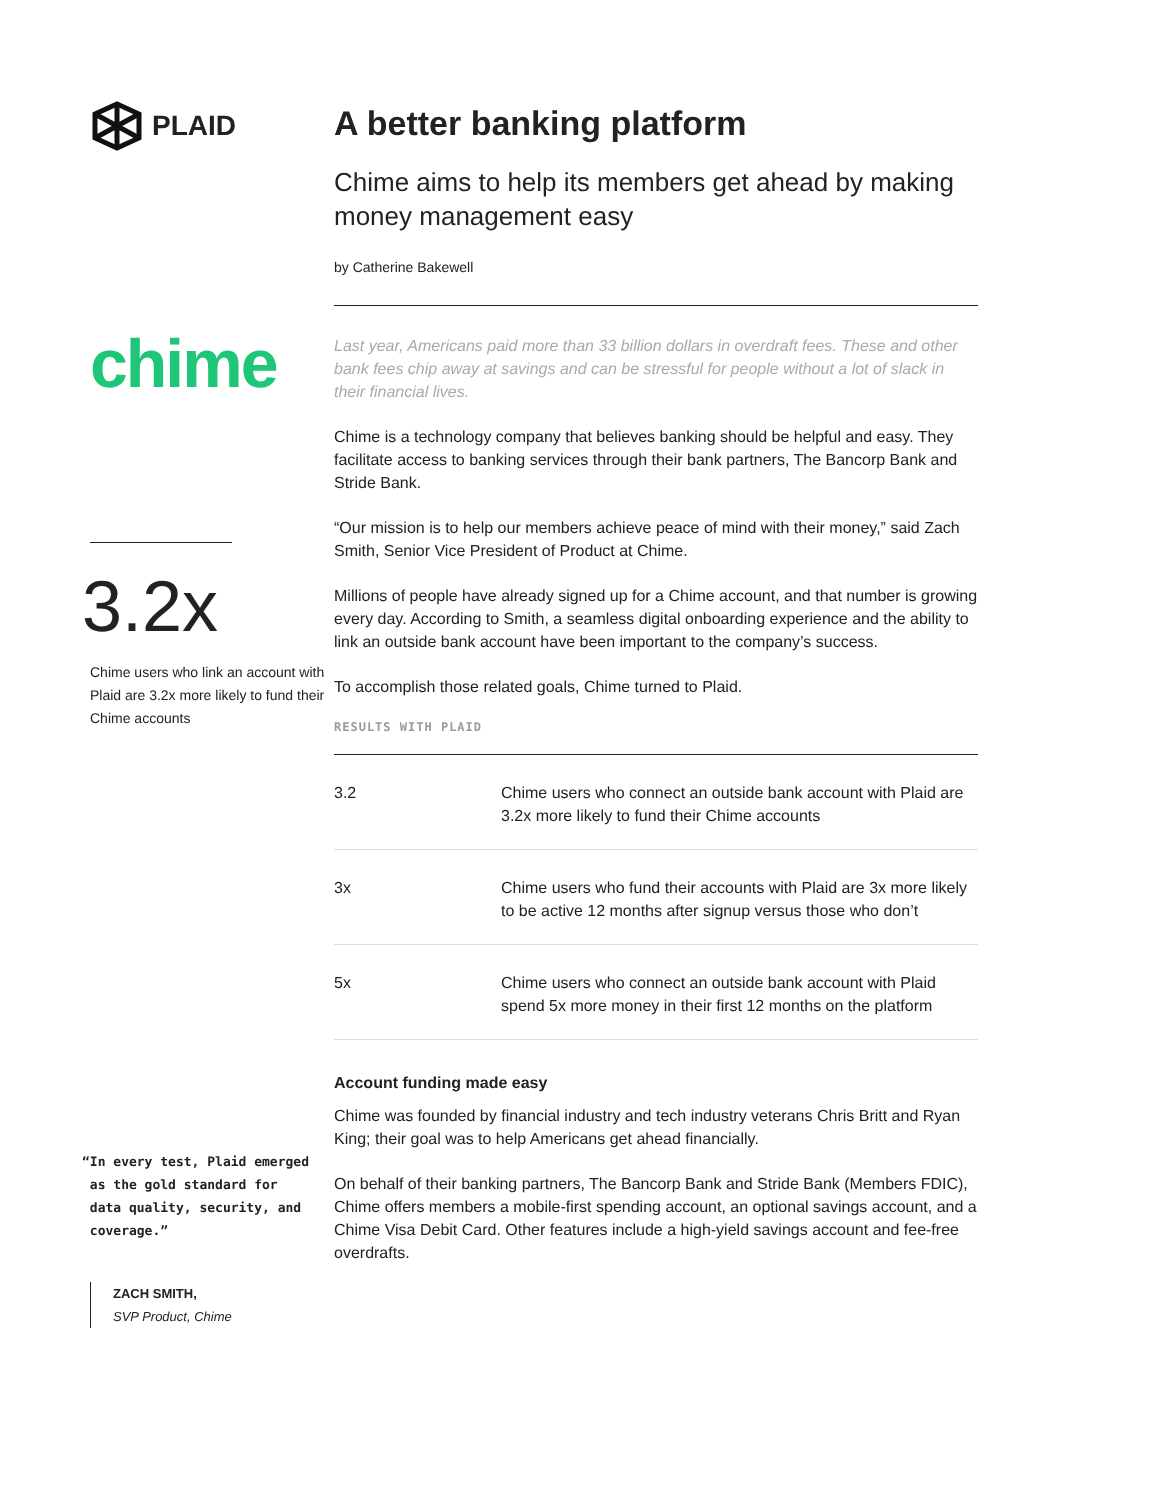PLAID
chime
3.2x
Chime users who link an account with Plaid are 3.2x more likely to fund their Chime accounts
“In every test, Plaid emerged
as the gold standard for
data quality, security, and
coverage.”
ZACH SMITH,
SVP Product, Chime
A better banking platform
Chime aims to help its members get ahead by making money management easy
by Catherine Bakewell
Last year, Americans paid more than 33 billion dollars in overdraft fees. These and other bank fees chip away at savings and can be stressful for people without a lot of slack in their financial lives.
Chime is a technology company that believes banking should be helpful and easy. They facilitate access to banking services through their bank partners, The Bancorp Bank and Stride Bank.
“Our mission is to help our members achieve peace of mind with their money,” said Zach Smith, Senior Vice President of Product at Chime.
Millions of people have already signed up for a Chime account, and that number is growing every day. According to Smith, a seamless digital onboarding experience and the ability to link an outside bank account have been important to the company’s success.
To accomplish those related goals, Chime turned to Plaid.
RESULTS WITH PLAID
| 3.2 | Chime users who connect an outside bank account with Plaid are 3.2x more likely to fund their Chime accounts |
| 3x | Chime users who fund their accounts with Plaid are 3x more likely to be active 12 months after signup versus those who don’t |
| 5x | Chime users who connect an outside bank account with Plaid spend 5x more money in their first 12 months on the platform |
Account funding made easy
Chime was founded by financial industry and tech industry veterans Chris Britt and Ryan King; their goal was to help Americans get ahead financially.
On behalf of their banking partners, The Bancorp Bank and Stride Bank (Members FDIC), Chime offers members a mobile-first spending account, an optional savings account, and a Chime Visa Debit Card. Other features include a high-yield savings account and fee-free overdrafts.